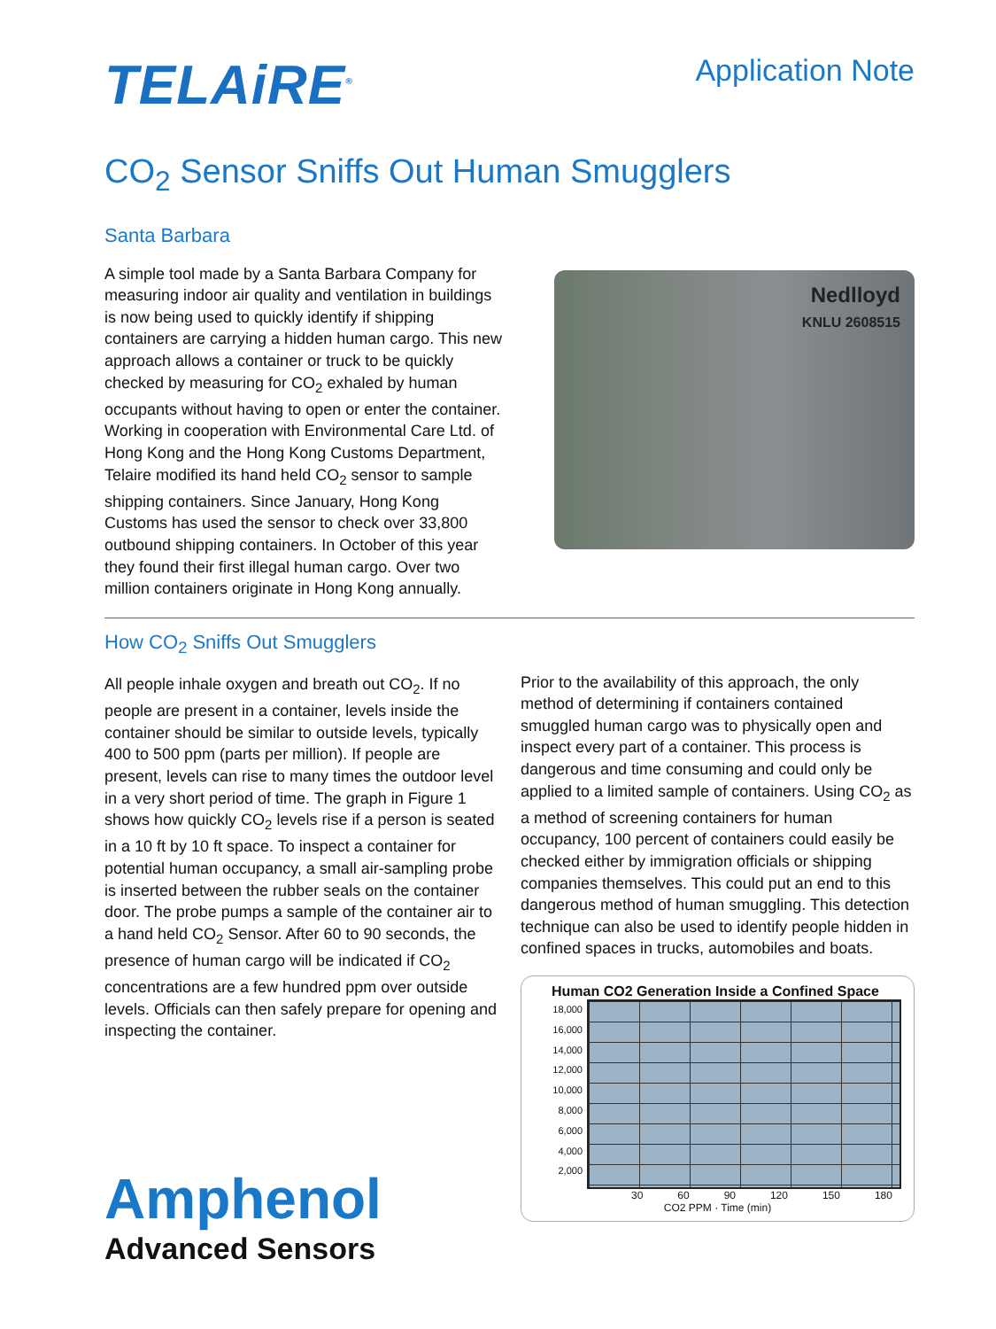TELAiRE<sup>®</sup>
Application Note
CO<sub>2</sub> Sensor Sniffs Out Human Smugglers
Santa Barbara
A simple tool made by a Santa Barbara Company for measuring indoor air quality and ventilation in buildings is now being used to quickly identify if shipping containers are carrying a hidden human cargo. This new approach allows a container or truck to be quickly checked by measuring for CO<sub>2</sub> exhaled by human occupants without having to open or enter the container. Working in cooperation with Environmental Care Ltd. of Hong Kong and the Hong Kong Customs Department, Telaire modified its hand held CO<sub>2</sub> sensor to sample shipping containers. Since January, Hong Kong Customs has used the sensor to check over 33,800 outbound shipping containers. In October of this year they found their first illegal human cargo. Over two million containers originate in Hong Kong annually.
Nedlloyd
KNLU 2608515
How CO<sub>2</sub> Sniffs Out Smugglers
All people inhale oxygen and breath out CO<sub>2</sub>. If no people are present in a container, levels inside the container should be similar to outside levels, typically 400 to 500 ppm (parts per million). If people are present, levels can rise to many times the outdoor level in a very short period of time. The graph in Figure 1 shows how quickly CO<sub>2</sub> levels rise if a person is seated in a 10 ft by 10 ft space. To inspect a container for potential human occupancy, a small air-sampling probe is inserted between the rubber seals on the container door. The probe pumps a sample of the container air to a hand held CO<sub>2</sub> Sensor. After 60 to 90 seconds, the presence of human cargo will be indicated if CO<sub>2</sub> concentrations are a few hundred ppm over outside levels. Officials can then safely prepare for opening and inspecting the container.
Amphenol
Advanced Sensors
Prior to the availability of this approach, the only method of determining if containers contained smuggled human cargo was to physically open and inspect every part of a container. This process is dangerous and time consuming and could only be applied to a limited sample of containers. Using CO<sub>2</sub> as a method of screening containers for human occupancy, 100 percent of containers could easily be checked either by immigration officials or shipping companies themselves. This could put an end to this dangerous method of human smuggling. This detection technique can also be used to identify people hidden in confined spaces in trucks, automobiles and boats.
Human CO2 Generation Inside a Confined Space
18,000 16,000 14,000 12,000 10,000 8,000 6,000 4,000 2,000
30 60 90 120 150 180
CO2 PPM · Time (min)